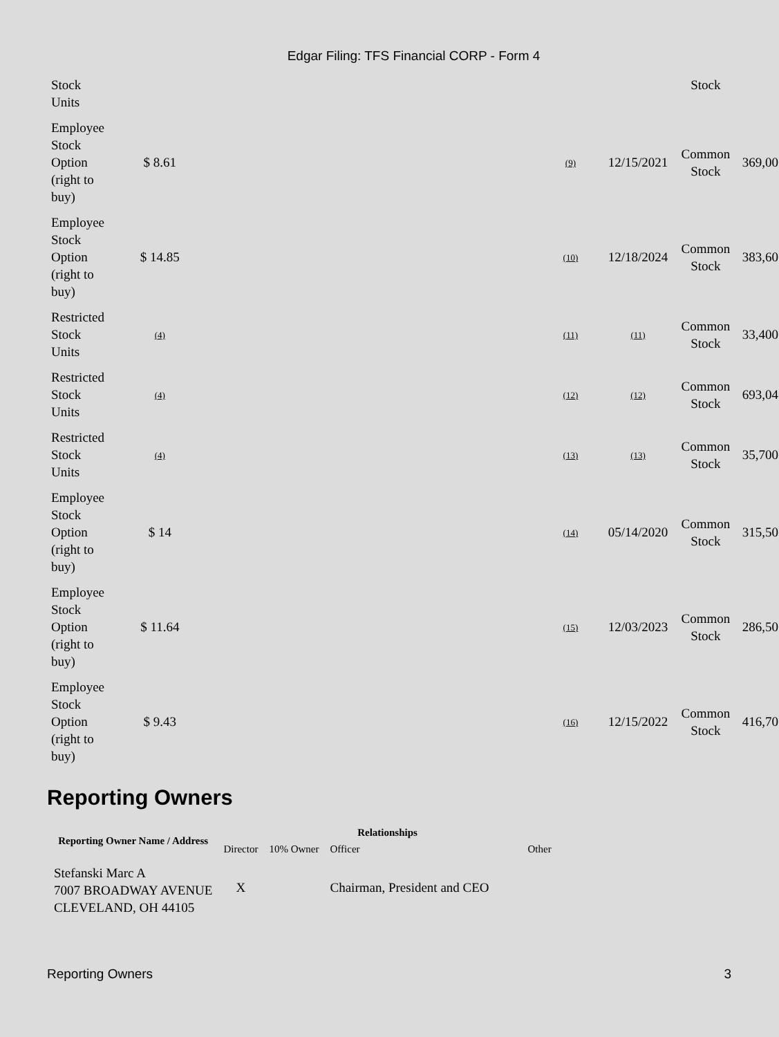Edgar Filing: TFS Financial CORP - Form 4
| Stock Units | | | | | Stock | |
| Employee Stock Option (right to buy) | $ 8.61 | | (9) | 12/15/2021 | Common Stock | 369,00 |
| Employee Stock Option (right to buy) | $ 14.85 | | (10) | 12/18/2024 | Common Stock | 383,60 |
| Restricted Stock Units | (4) | | (11) | (11) | Common Stock | 33,400 |
| Restricted Stock Units | (4) | | (12) | (12) | Common Stock | 693,04 |
| Restricted Stock Units | (4) | | (13) | (13) | Common Stock | 35,700 |
| Employee Stock Option (right to buy) | $ 14 | | (14) | 05/14/2020 | Common Stock | 315,50 |
| Employee Stock Option (right to buy) | $ 11.64 | | (15) | 12/03/2023 | Common Stock | 286,50 |
| Employee Stock Option (right to buy) | $ 9.43 | | (16) | 12/15/2022 | Common Stock | 416,70 |
Reporting Owners
| Reporting Owner Name / Address | Relationships | | | |
| --- | --- | --- | --- | --- |
| | Director | 10% Owner | Officer | Other |
| Stefanski Marc A 7007 BROADWAY AVENUE CLEVELAND, OH 44105 | X | | Chairman, President and CEO | |
Reporting Owners 3